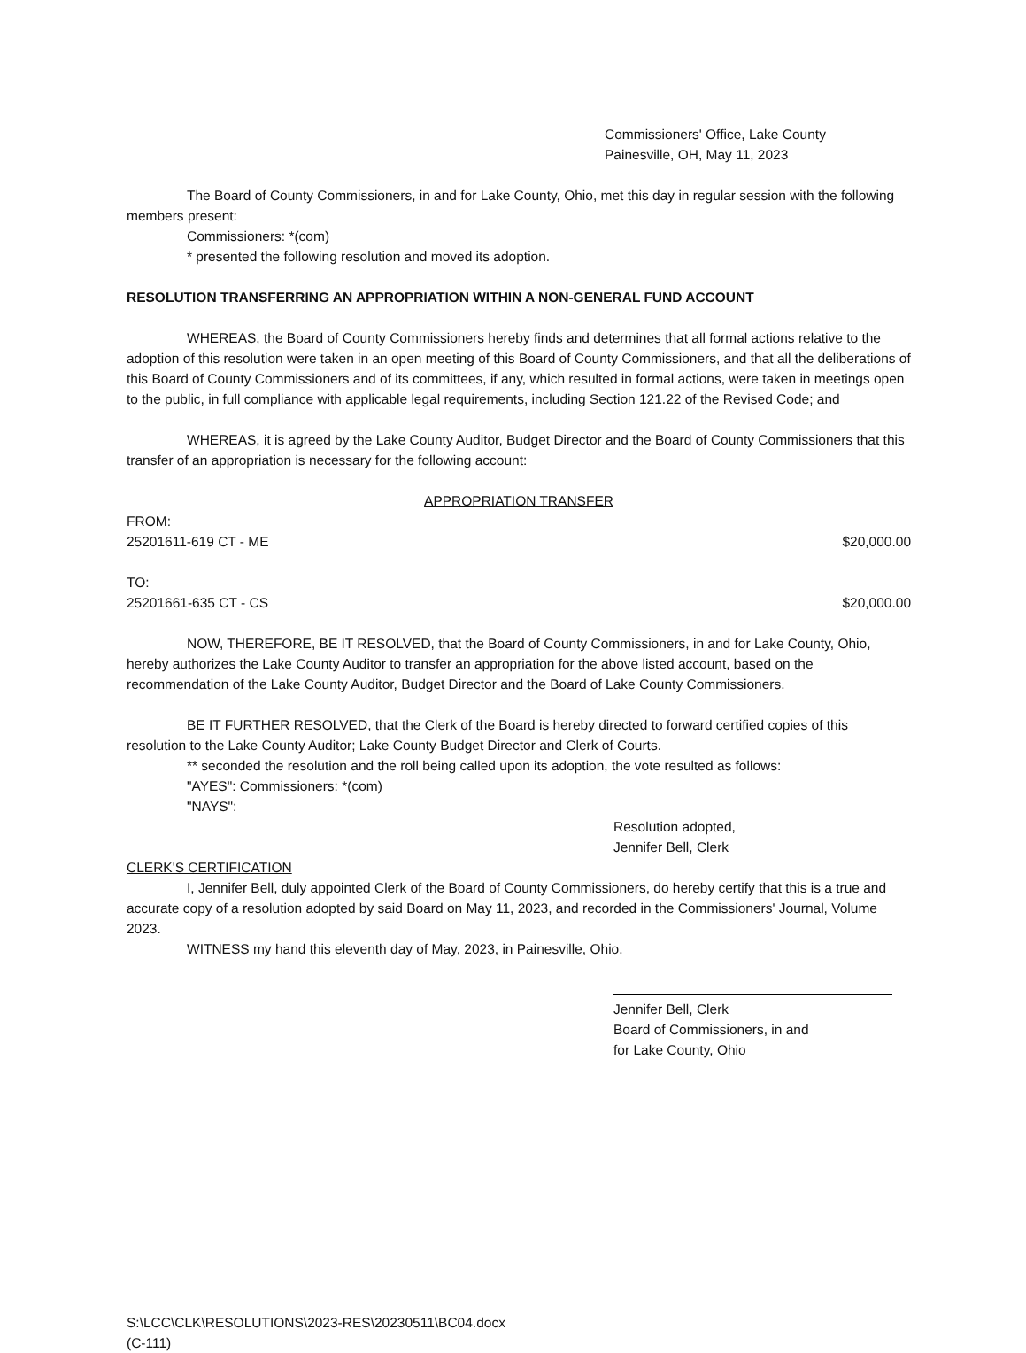Commissioners' Office, Lake County
Painesville, OH, May 11, 2023
The Board of County Commissioners, in and for Lake County, Ohio, met this day in regular session with the following members present:
Commissioners: *(com)
* presented the following resolution and moved its adoption.
RESOLUTION TRANSFERRING AN APPROPRIATION WITHIN A NON-GENERAL FUND ACCOUNT
WHEREAS, the Board of County Commissioners hereby finds and determines that all formal actions relative to the adoption of this resolution were taken in an open meeting of this Board of County Commissioners, and that all the deliberations of this Board of County Commissioners and of its committees, if any, which resulted in formal actions, were taken in meetings open to the public, in full compliance with applicable legal requirements, including Section 121.22 of the Revised Code; and
WHEREAS, it is agreed by the Lake County Auditor, Budget Director and the Board of County Commissioners that this transfer of an appropriation is necessary for the following account:
APPROPRIATION TRANSFER
FROM:
25201611-619 CT - ME $20,000.00
TO:
25201661-635 CT - CS $20,000.00
NOW, THEREFORE, BE IT RESOLVED, that the Board of County Commissioners, in and for Lake County, Ohio, hereby authorizes the Lake County Auditor to transfer an appropriation for the above listed account, based on the recommendation of the Lake County Auditor, Budget Director and the Board of Lake County Commissioners.
BE IT FURTHER RESOLVED, that the Clerk of the Board is hereby directed to forward certified copies of this resolution to the Lake County Auditor; Lake County Budget Director and Clerk of Courts.
** seconded the resolution and the roll being called upon its adoption, the vote resulted as follows:
"AYES": Commissioners: *(com)
"NAYS":
Resolution adopted,
Jennifer Bell, Clerk
CLERK'S CERTIFICATION
I, Jennifer Bell, duly appointed Clerk of the Board of County Commissioners, do hereby certify that this is a true and accurate copy of a resolution adopted by said Board on May 11, 2023, and recorded in the Commissioners' Journal, Volume 2023.
WITNESS my hand this eleventh day of May, 2023, in Painesville, Ohio.
Jennifer Bell, Clerk
Board of Commissioners, in and
for Lake County, Ohio
S:\LCC\CLK\RESOLUTIONS\2023-RES\20230511\BC04.docx
(C-111)